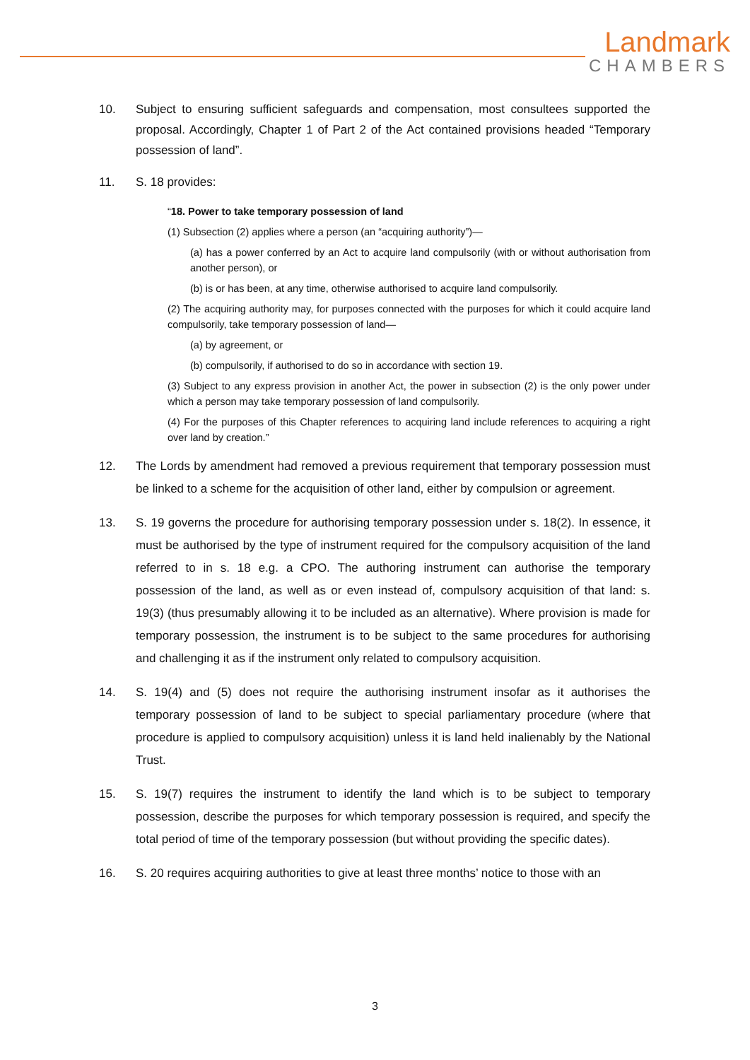Landmark
CHAMBERS
10. Subject to ensuring sufficient safeguards and compensation, most consultees supported the proposal. Accordingly, Chapter 1 of Part 2 of the Act contained provisions headed “Temporary possession of land”.
11. S. 18 provides:
“18. Power to take temporary possession of land
(1) Subsection (2) applies where a person (an “acquiring authority”)—
(a) has a power conferred by an Act to acquire land compulsorily (with or without authorisation from another person), or
(b) is or has been, at any time, otherwise authorised to acquire land compulsorily.
(2) The acquiring authority may, for purposes connected with the purposes for which it could acquire land compulsorily, take temporary possession of land—
(a) by agreement, or
(b) compulsorily, if authorised to do so in accordance with section 19.
(3) Subject to any express provision in another Act, the power in subsection (2) is the only power under which a person may take temporary possession of land compulsorily.
(4) For the purposes of this Chapter references to acquiring land include references to acquiring a right over land by creation.”
12. The Lords by amendment had removed a previous requirement that temporary possession must be linked to a scheme for the acquisition of other land, either by compulsion or agreement.
13. S. 19 governs the procedure for authorising temporary possession under s. 18(2). In essence, it must be authorised by the type of instrument required for the compulsory acquisition of the land referred to in s. 18 e.g. a CPO. The authoring instrument can authorise the temporary possession of the land, as well as or even instead of, compulsory acquisition of that land: s. 19(3) (thus presumably allowing it to be included as an alternative). Where provision is made for temporary possession, the instrument is to be subject to the same procedures for authorising and challenging it as if the instrument only related to compulsory acquisition.
14. S. 19(4) and (5) does not require the authorising instrument insofar as it authorises the temporary possession of land to be subject to special parliamentary procedure (where that procedure is applied to compulsory acquisition) unless it is land held inalienably by the National Trust.
15. S. 19(7) requires the instrument to identify the land which is to be subject to temporary possession, describe the purposes for which temporary possession is required, and specify the total period of time of the temporary possession (but without providing the specific dates).
16. S. 20 requires acquiring authorities to give at least three months’ notice to those with an
3